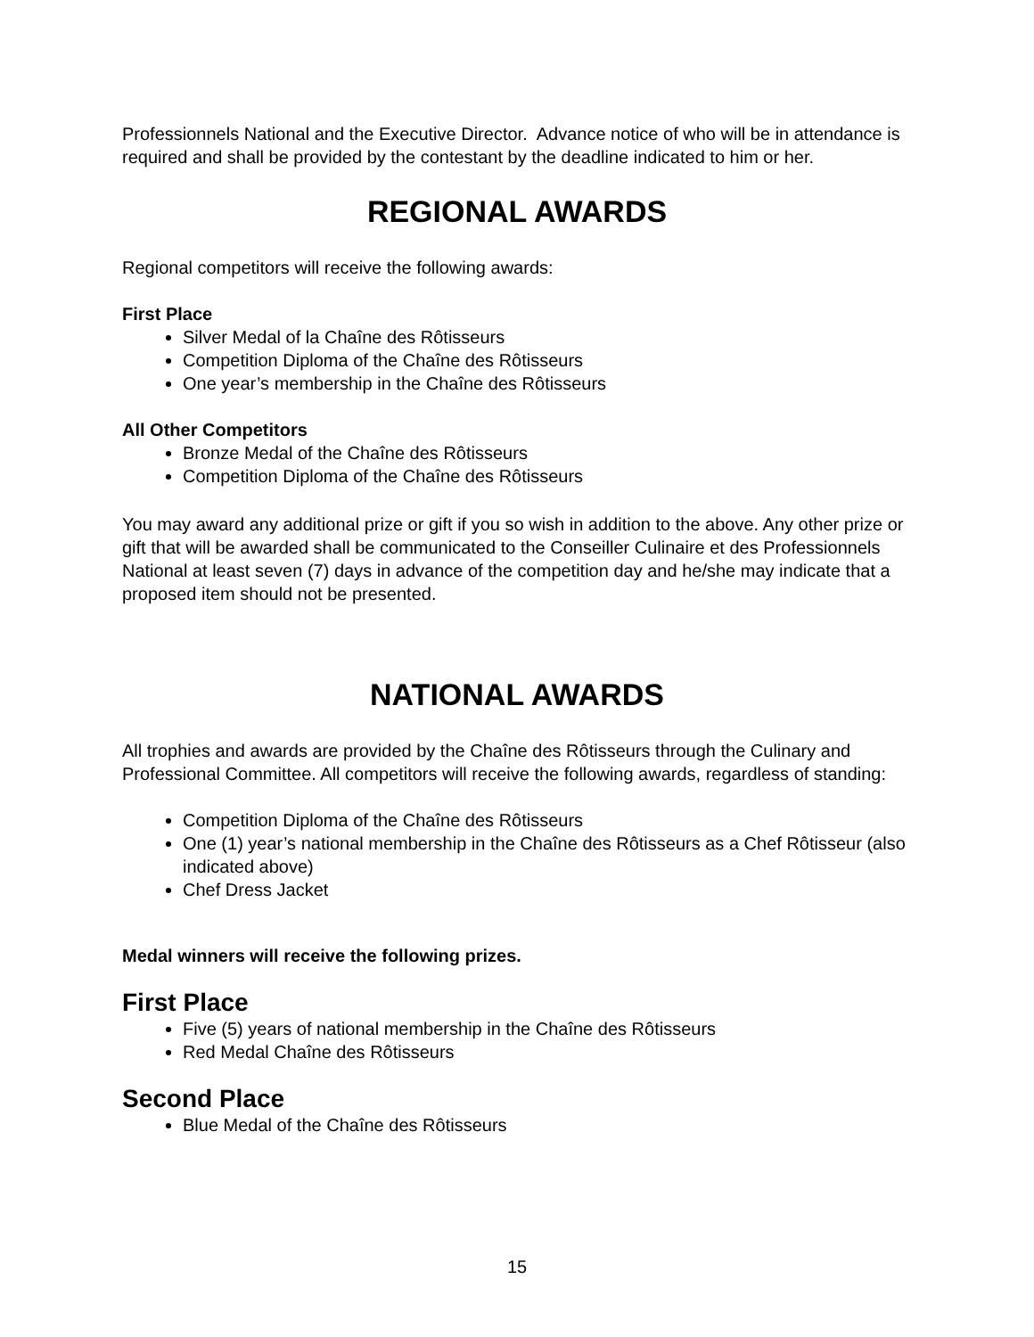Professionnels National and the Executive Director. Advance notice of who will be in attendance is required and shall be provided by the contestant by the deadline indicated to him or her.
REGIONAL AWARDS
Regional competitors will receive the following awards:
First Place
Silver Medal of la Chaîne des Rôtisseurs
Competition Diploma of the Chaîne des Rôtisseurs
One year’s membership in the Chaîne des Rôtisseurs
All Other Competitors
Bronze Medal of the Chaîne des Rôtisseurs
Competition Diploma of the Chaîne des Rôtisseurs
You may award any additional prize or gift if you so wish in addition to the above. Any other prize or gift that will be awarded shall be communicated to the Conseiller Culinaire et des Professionnels National at least seven (7) days in advance of the competition day and he/she may indicate that a proposed item should not be presented.
NATIONAL AWARDS
All trophies and awards are provided by the Chaîne des Rôtisseurs through the Culinary and Professional Committee. All competitors will receive the following awards, regardless of standing:
Competition Diploma of the Chaîne des Rôtisseurs
One (1) year’s national membership in the Chaîne des Rôtisseurs as a Chef Rôtisseur (also indicated above)
Chef Dress Jacket
Medal winners will receive the following prizes.
First Place
Five (5) years of national membership in the Chaîne des Rôtisseurs
Red Medal Chaîne des Rôtisseurs
Second Place
Blue Medal of the Chaîne des Rôtisseurs
15